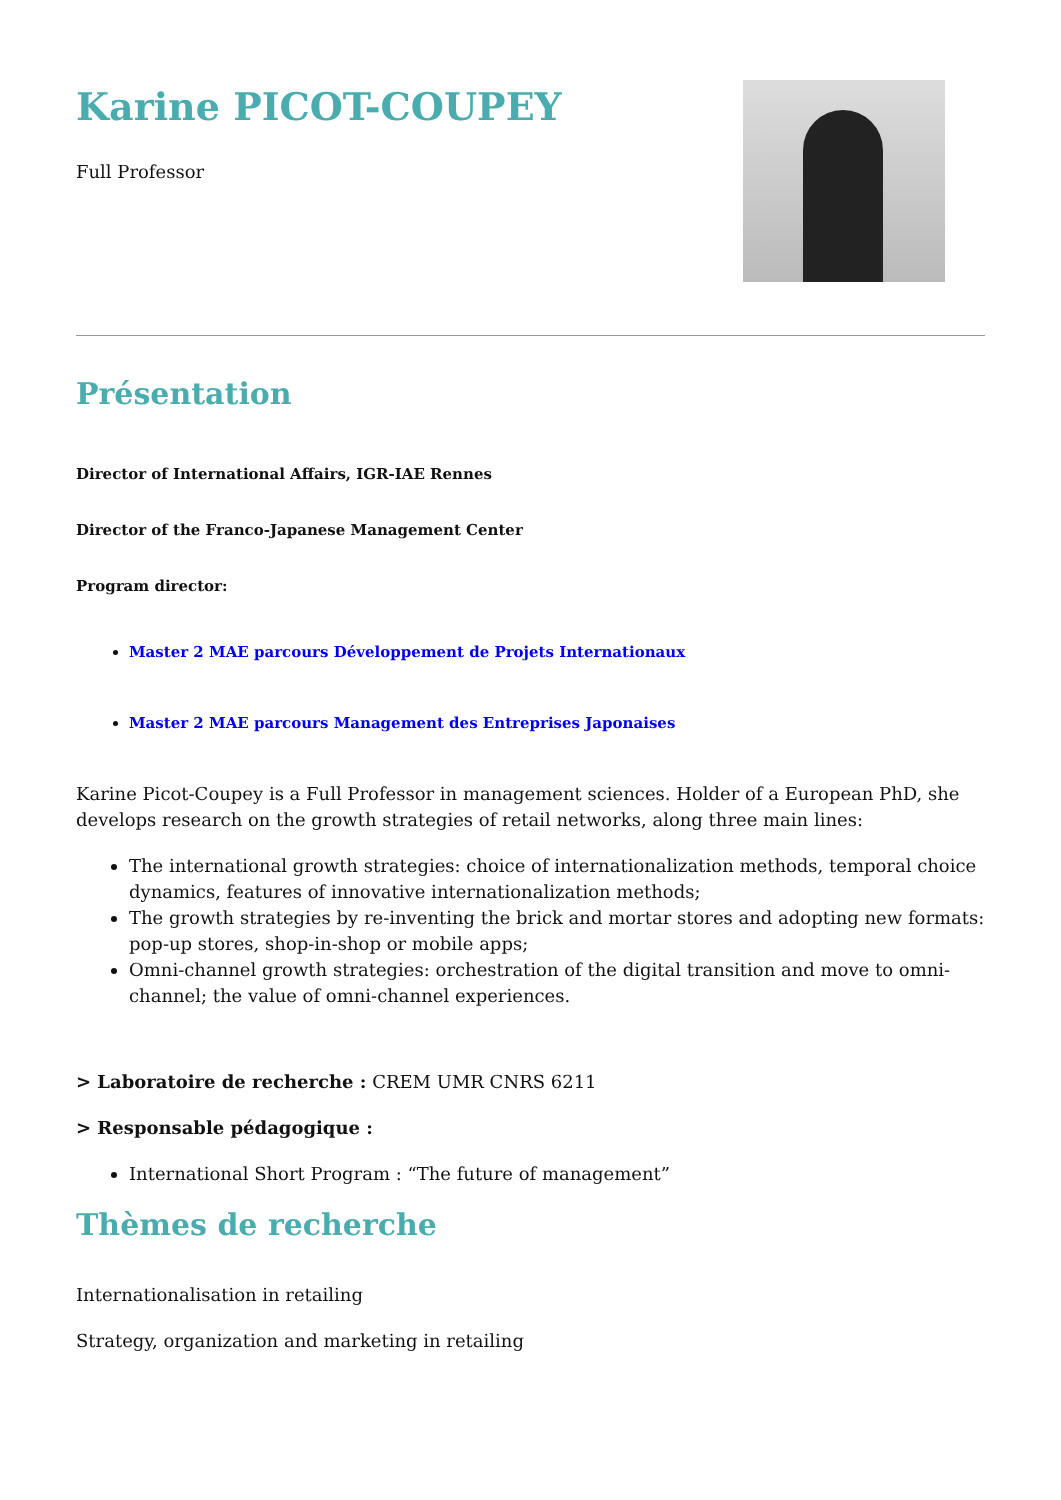Karine PICOT-COUPEY
Full Professor
Présentation
Director of International Affairs, IGR-IAE Rennes
Director of the Franco-Japanese Management Center
Program director:
Master 2 MAE parcours Développement de Projets Internationaux
Master 2 MAE parcours Management des Entreprises Japonaises
Karine Picot-Coupey is a Full Professor in management sciences. Holder of a European PhD, she develops research on the growth strategies of retail networks, along three main lines:
The international growth strategies: choice of internationalization methods, temporal choice dynamics, features of innovative internationalization methods;
The growth strategies by re-inventing the brick and mortar stores and adopting new formats: pop-up stores, shop-in-shop or mobile apps;
Omni-channel growth strategies: orchestration of the digital transition and move to omni-channel; the value of omni-channel experiences.
> Laboratoire de recherche : CREM UMR CNRS 6211
> Responsable pédagogique :
International Short Program : “The future of management”
Thèmes de recherche
Internationalisation in retailing
Strategy, organization and marketing in retailing